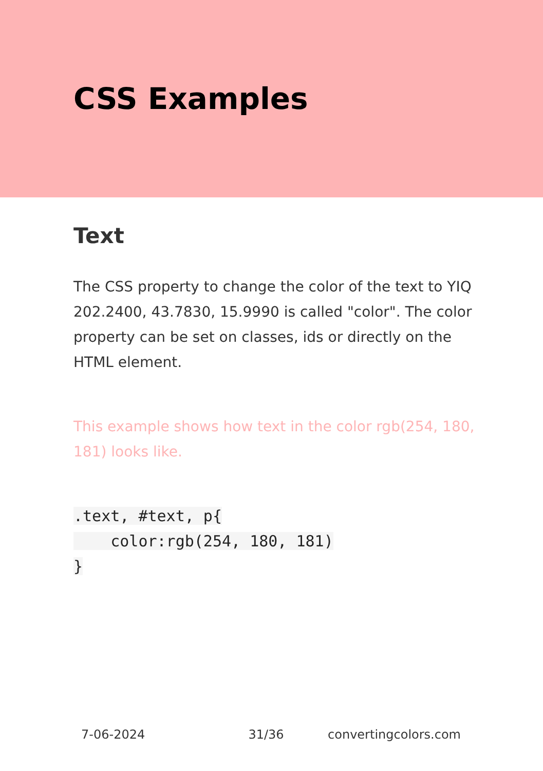CSS Examples
Text
The CSS property to change the color of the text to YIQ 202.2400, 43.7830, 15.9990 is called "color". The color property can be set on classes, ids or directly on the HTML element.
This example shows how text in the color rgb(254, 180, 181) looks like.
.text, #text, p{
    color:rgb(254, 180, 181)
}
7-06-2024 31/36 convertingcolors.com